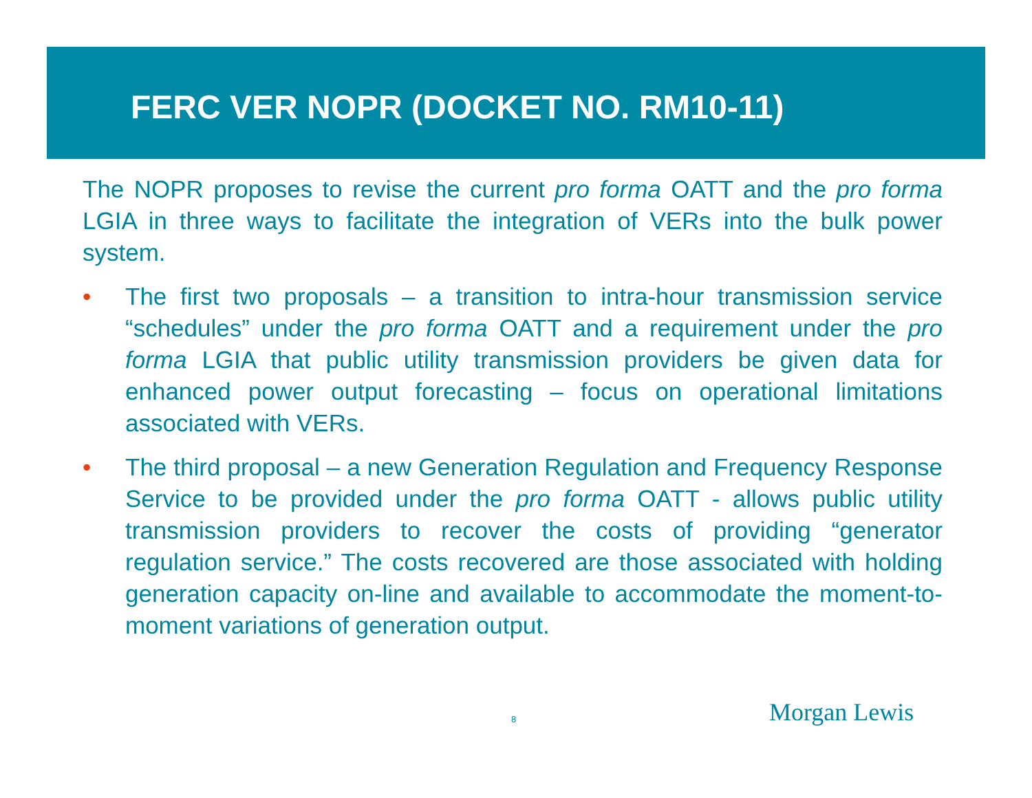FERC VER NOPR (DOCKET NO. RM10-11)
The NOPR proposes to revise the current pro forma OATT and the pro forma LGIA in three ways to facilitate the integration of VERs into the bulk power system.
• The first two proposals – a transition to intra-hour transmission service “schedules” under the pro forma OATT and a requirement under the pro forma LGIA that public utility transmission providers be given data for enhanced power output forecasting – focus on operational limitations associated with VERs.
• The third proposal – a new Generation Regulation and Frequency Response Service to be provided under the pro forma OATT - allows public utility transmission providers to recover the costs of providing “generator regulation service.” The costs recovered are those associated with holding generation capacity on-line and available to accommodate the moment-to-moment variations of generation output.
8 Morgan Lewis